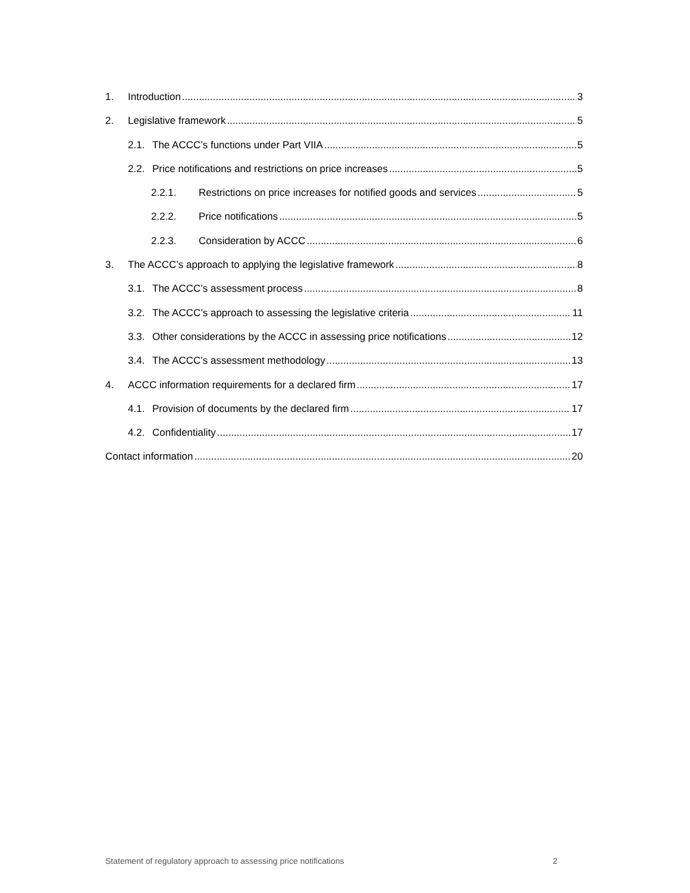1. Introduction 3
2. Legislative framework 5
2.1. The ACCC’s functions under Part VIIA 5
2.2. Price notifications and restrictions on price increases 5
2.2.1. Restrictions on price increases for notified goods and services 5
2.2.2. Price notifications 5
2.2.3. Consideration by ACCC 6
3. The ACCC’s approach to applying the legislative framework 8
3.1. The ACCC’s assessment process 8
3.2. The ACCC’s approach to assessing the legislative criteria 11
3.3. Other considerations by the ACCC in assessing price notifications 12
3.4. The ACCC’s assessment methodology 13
4. ACCC information requirements for a declared firm 17
4.1. Provision of documents by the declared firm 17
4.2. Confidentiality 17
Contact information 20
Statement of regulatory approach to assessing price notifications 2